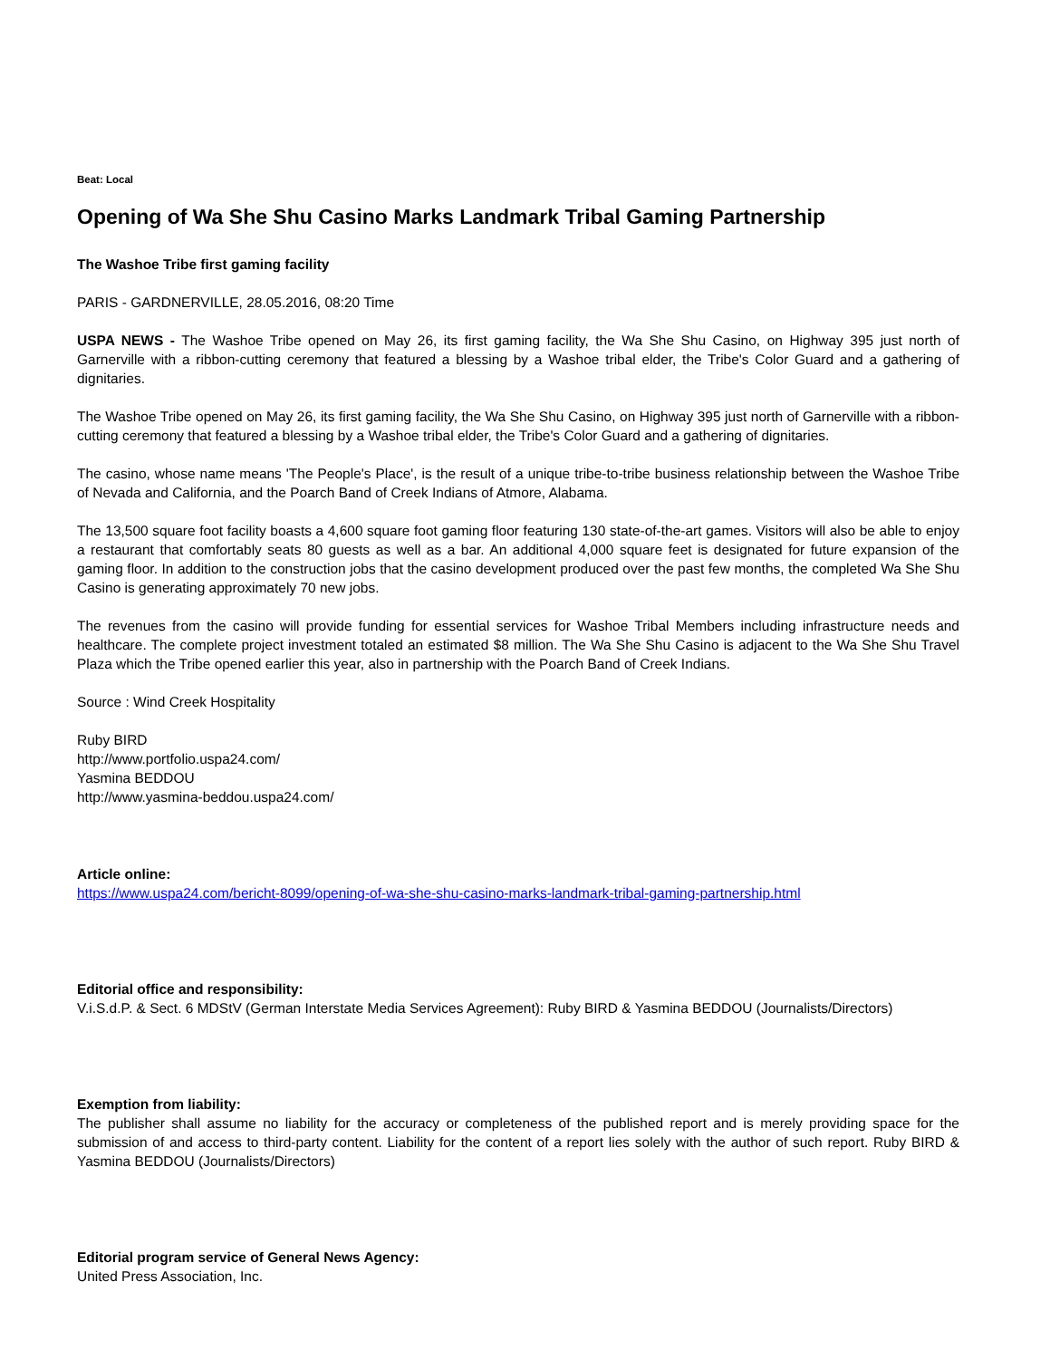Beat: Local
Opening of Wa She Shu Casino Marks Landmark Tribal Gaming Partnership
The Washoe Tribe first gaming facility
PARIS - GARDNERVILLE, 28.05.2016, 08:20 Time
USPA NEWS - The Washoe Tribe opened on May 26, its first gaming facility, the Wa She Shu Casino, on Highway 395 just north of Garnerville with a ribbon-cutting ceremony that featured a blessing by a Washoe tribal elder, the Tribe's Color Guard and a gathering of dignitaries.
The Washoe Tribe opened on May 26, its first gaming facility, the Wa She Shu Casino, on Highway 395 just north of Garnerville with a ribbon-cutting ceremony that featured a blessing by a Washoe tribal elder, the Tribe's Color Guard and a gathering of dignitaries.
The casino, whose name means 'The People's Place', is the result of a unique tribe-to-tribe business relationship between the Washoe Tribe of Nevada and California, and the Poarch Band of Creek Indians of Atmore, Alabama.
The 13,500 square foot facility boasts a 4,600 square foot gaming floor featuring 130 state-of-the-art games. Visitors will also be able to enjoy a restaurant that comfortably seats 80 guests as well as a bar. An additional 4,000 square feet is designated for future expansion of the gaming floor. In addition to the construction jobs that the casino development produced over the past few months, the completed Wa She Shu Casino is generating approximately 70 new jobs.
The revenues from the casino will provide funding for essential services for Washoe Tribal Members including infrastructure needs and healthcare. The complete project investment totaled an estimated $8 million. The Wa She Shu Casino is adjacent to the Wa She Shu Travel Plaza which the Tribe opened earlier this year, also in partnership with the Poarch Band of Creek Indians.
Source : Wind Creek Hospitality
Ruby BIRD
http://www.portfolio.uspa24.com/
Yasmina BEDDOU
http://www.yasmina-beddou.uspa24.com/
Article online:
https://www.uspa24.com/bericht-8099/opening-of-wa-she-shu-casino-marks-landmark-tribal-gaming-partnership.html
Editorial office and responsibility:
V.i.S.d.P. & Sect. 6 MDStV (German Interstate Media Services Agreement): Ruby BIRD & Yasmina BEDDOU (Journalists/Directors)
Exemption from liability:
The publisher shall assume no liability for the accuracy or completeness of the published report and is merely providing space for the submission of and access to third-party content. Liability for the content of a report lies solely with the author of such report. Ruby BIRD & Yasmina BEDDOU (Journalists/Directors)
Editorial program service of General News Agency:
United Press Association, Inc.